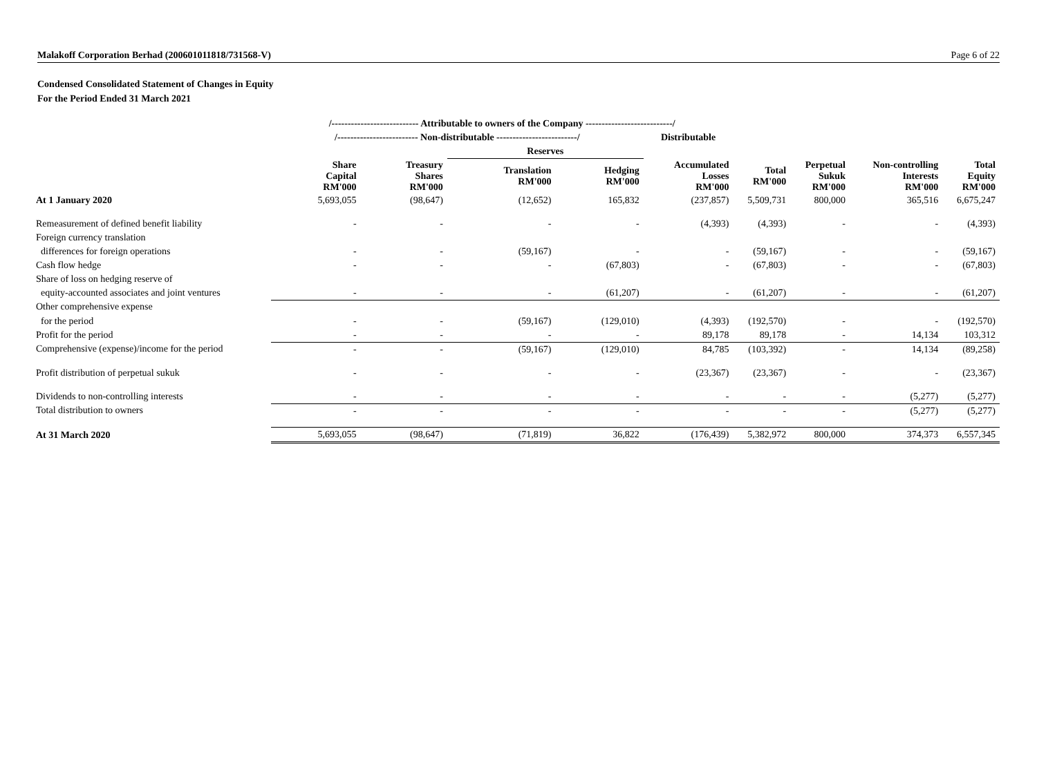Malakoff Corporation Berhad (200601011818/731568-V) Page 6 of 22
Condensed Consolidated Statement of Changes in Equity
For the Period Ended 31 March 2021
| | /--------------------------- Attributable to owners of the Company ---------------------------/ | | | | | | | | |
| | /------------------------- Non-distributable -------------------------/ | | | | Distributable | | | | |
| | | | Reserves | | | | | | |
| | Share Capital RM'000 | Treasury Shares RM'000 | Translation RM'000 | Hedging RM'000 | Accumulated Losses RM'000 | Total RM'000 | Perpetual Sukuk RM'000 | Non-controlling Interests RM'000 | Total Equity RM'000 |
| At 1 January 2020 | 5,693,055 | (98,647) | (12,652) | 165,832 | (237,857) | 5,509,731 | 800,000 | 365,516 | 6,675,247 |
| Remeasurement of defined benefit liability | - | - | - | - | (4,393) | (4,393) | - | - | (4,393) |
| Foreign currency translation | | | | | | | | | |
| differences for foreign operations | - | - | (59,167) | - | - | (59,167) | - | - | (59,167) |
| Cash flow hedge | - | - | - | (67,803) | - | (67,803) | - | - | (67,803) |
| Share of loss on hedging reserve of | | | | | | | | | |
| equity-accounted associates and joint ventures | - | - | - | (61,207) | - | (61,207) | - | - | (61,207) |
| Other comprehensive expense | | | | | | | | | |
| for the period | - | - | (59,167) | (129,010) | (4,393) | (192,570) | - | - | (192,570) |
| Profit for the period | - | - | - | - | 89,178 | 89,178 | - | 14,134 | 103,312 |
| Comprehensive (expense)/income for the period | - | - | (59,167) | (129,010) | 84,785 | (103,392) | - | 14,134 | (89,258) |
| Profit distribution of perpetual sukuk | - | - | - | - | (23,367) | (23,367) | - | - | (23,367) |
| Dividends to non-controlling interests | - | - | - | - | - | - | - | (5,277) | (5,277) |
| Total distribution to owners | - | - | - | - | - | - | - | (5,277) | (5,277) |
| At 31 March 2020 | 5,693,055 | (98,647) | (71,819) | 36,822 | (176,439) | 5,382,972 | 800,000 | 374,373 | 6,557,345 |